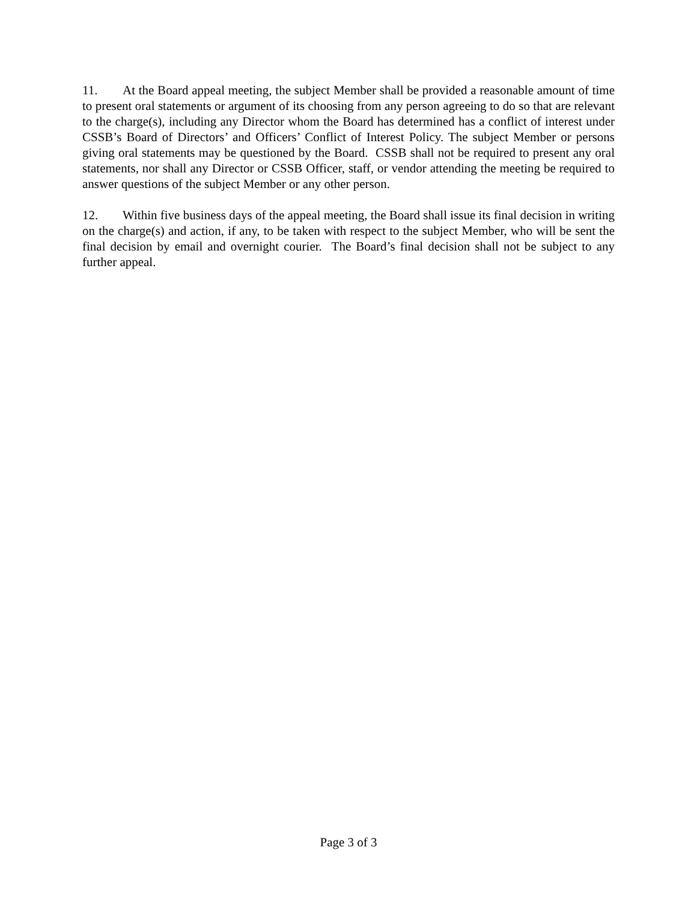11. At the Board appeal meeting, the subject Member shall be provided a reasonable amount of time to present oral statements or argument of its choosing from any person agreeing to do so that are relevant to the charge(s), including any Director whom the Board has determined has a conflict of interest under CSSB’s Board of Directors’ and Officers’ Conflict of Interest Policy. The subject Member or persons giving oral statements may be questioned by the Board. CSSB shall not be required to present any oral statements, nor shall any Director or CSSB Officer, staff, or vendor attending the meeting be required to answer questions of the subject Member or any other person.
12. Within five business days of the appeal meeting, the Board shall issue its final decision in writing on the charge(s) and action, if any, to be taken with respect to the subject Member, who will be sent the final decision by email and overnight courier. The Board’s final decision shall not be subject to any further appeal.
Page 3 of 3